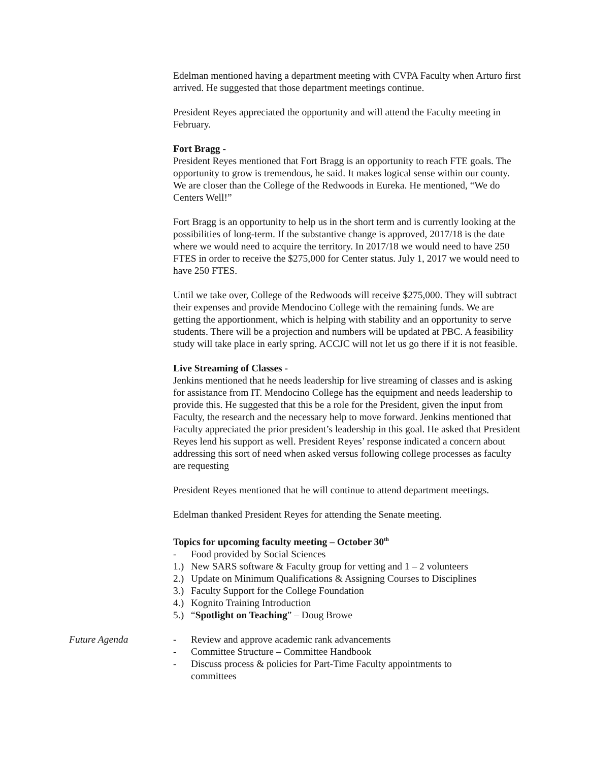Edelman mentioned having a department meeting with CVPA Faculty when Arturo first arrived. He suggested that those department meetings continue.
President Reyes appreciated the opportunity and will attend the Faculty meeting in February.
Fort Bragg -
President Reyes mentioned that Fort Bragg is an opportunity to reach FTE goals. The opportunity to grow is tremendous, he said. It makes logical sense within our county. We are closer than the College of the Redwoods in Eureka. He mentioned, “We do Centers Well!”
Fort Bragg is an opportunity to help us in the short term and is currently looking at the possibilities of long-term. If the substantive change is approved, 2017/18 is the date where we would need to acquire the territory. In 2017/18 we would need to have 250 FTES in order to receive the $275,000 for Center status. July 1, 2017 we would need to have 250 FTES.
Until we take over, College of the Redwoods will receive $275,000. They will subtract their expenses and provide Mendocino College with the remaining funds. We are getting the apportionment, which is helping with stability and an opportunity to serve students. There will be a projection and numbers will be updated at PBC. A feasibility study will take place in early spring. ACCJC will not let us go there if it is not feasible.
Live Streaming of Classes -
Jenkins mentioned that he needs leadership for live streaming of classes and is asking for assistance from IT. Mendocino College has the equipment and needs leadership to provide this. He suggested that this be a role for the President, given the input from Faculty, the research and the necessary help to move forward. Jenkins mentioned that Faculty appreciated the prior president’s leadership in this goal. He asked that President Reyes lend his support as well. President Reyes’ response indicated a concern about addressing this sort of need when asked versus following college processes as faculty are requesting
President Reyes mentioned that he will continue to attend department meetings.
Edelman thanked President Reyes for attending the Senate meeting.
Topics for upcoming faculty meeting – October 30<sup>th</sup>
- Food provided by Social Sciences
1.) New SARS software & Faculty group for vetting and 1 – 2 volunteers
2.) Update on Minimum Qualifications & Assigning Courses to Disciplines
3.) Faculty Support for the College Foundation
4.) Kognito Training Introduction
5.) “Spotlight on Teaching” – Doug Browe
Future Agenda - Review and approve academic rank advancements
- Committee Structure – Committee Handbook
- Discuss process & policies for Part-Time Faculty appointments to committees